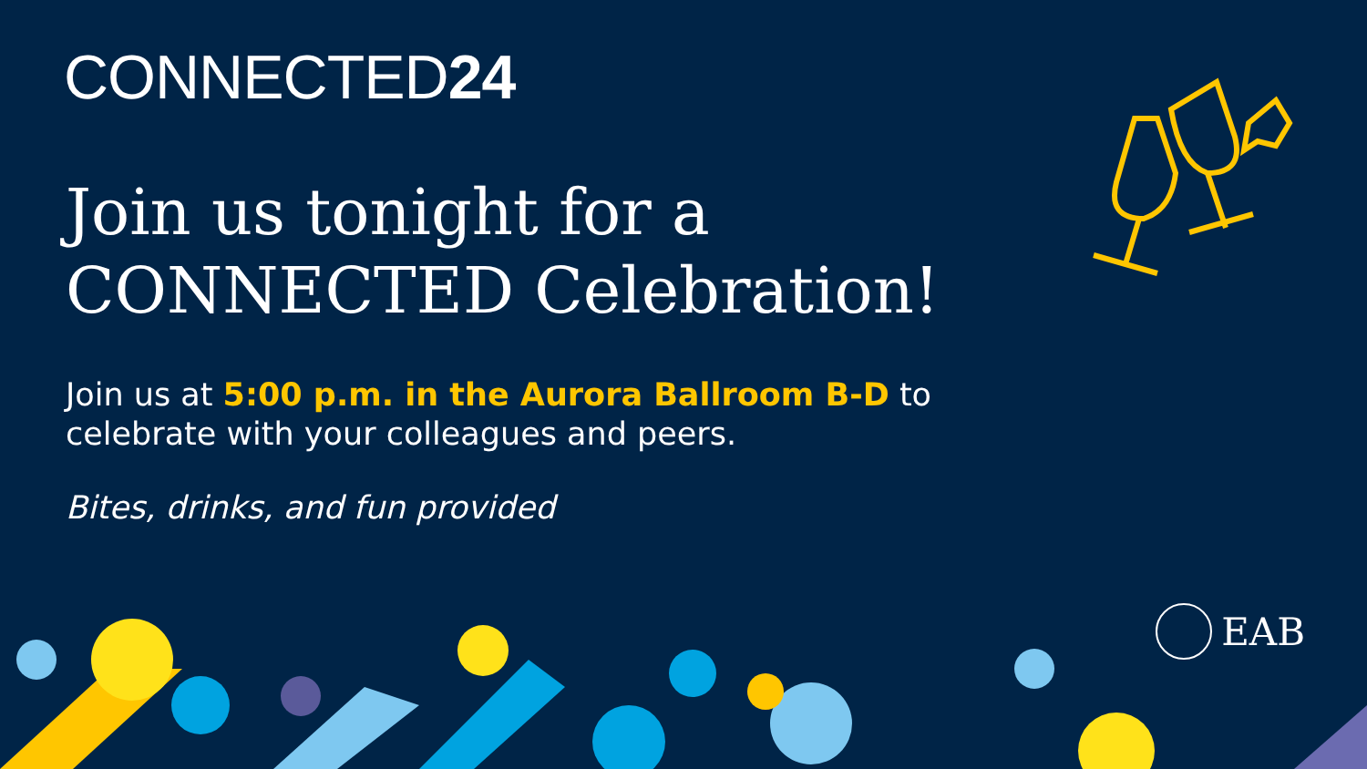CONNECTED24
Join us tonight for a
CONNECTED Celebration!
Join us at 5:00 p.m. in the Aurora Ballroom B-D to
celebrate with your colleagues and peers.
Bites, drinks, and fun provided
EAB